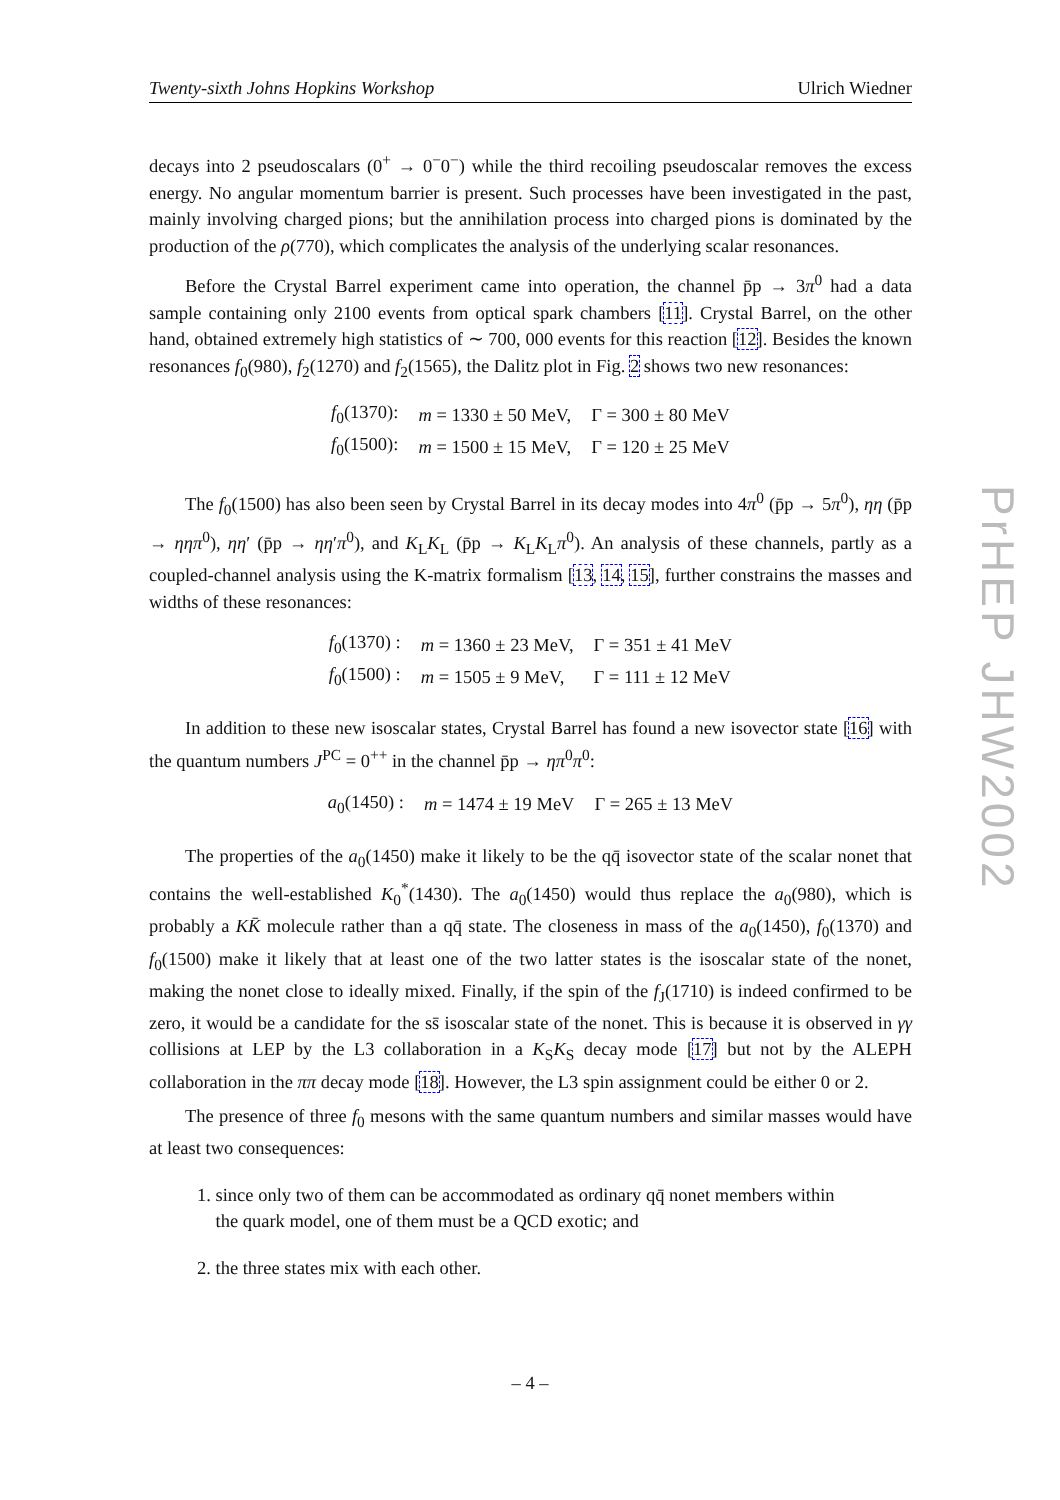Twenty-sixth Johns Hopkins Workshop Ulrich Wiedner
decays into 2 pseudoscalars (0<sup>+</sup> → 0<sup>−</sup>0<sup>−</sup>) while the third recoiling pseudoscalar removes the excess energy. No angular momentum barrier is present. Such processes have been investigated in the past, mainly involving charged pions; but the annihilation process into charged pions is dominated by the production of the ρ(770), which complicates the analysis of the underlying scalar resonances.
Before the Crystal Barrel experiment came into operation, the channel p̄p → 3π<sup>0</sup> had a data sample containing only 2100 events from optical spark chambers [11]. Crystal Barrel, on the other hand, obtained extremely high statistics of ∼ 700, 000 events for this reaction [12]. Besides the known resonances f<sub>0</sub>(980), f<sub>2</sub>(1270) and f<sub>2</sub>(1565), the Dalitz plot in Fig. 2 shows two new resonances:
| f<sub>0</sub>(1370): | m = 1330 ± 50 MeV, | Γ = 300 ± 80 MeV |
| f<sub>0</sub>(1500): | m = 1500 ± 15 MeV, | Γ = 120 ± 25 MeV |
The f<sub>0</sub>(1500) has also been seen by Crystal Barrel in its decay modes into 4π<sup>0</sup> (p̄p → 5π<sup>0</sup>), ηη (p̄p → ηηπ<sup>0</sup>), ηη′ (p̄p → ηη′π<sup>0</sup>), and K<sub>L</sub>K<sub>L</sub> (p̄p → K<sub>L</sub>K<sub>L</sub>π<sup>0</sup>). An analysis of these channels, partly as a coupled-channel analysis using the K-matrix formalism [13, 14, 15], further constrains the masses and widths of these resonances:
| f<sub>0</sub>(1370) : | m = 1360 ± 23 MeV, | Γ = 351 ± 41 MeV |
| f<sub>0</sub>(1500) : | m = 1505 ± 9 MeV, | Γ = 111 ± 12 MeV |
In addition to these new isoscalar states, Crystal Barrel has found a new isovector state [16] with the quantum numbers J<sup>PC</sup> = 0<sup>++</sup> in the channel p̄p → ηπ<sup>0</sup>π<sup>0</sup>:
| a<sub>0</sub>(1450) : | m = 1474 ± 19 MeV | Γ = 265 ± 13 MeV |
The properties of the a<sub>0</sub>(1450) make it likely to be the qq̄ isovector state of the scalar nonet that contains the well-established K<sub>0</sub><sup>*</sup>(1430). The a<sub>0</sub>(1450) would thus replace the a<sub>0</sub>(980), which is probably a KK̄ molecule rather than a qq̄ state. The closeness in mass of the a<sub>0</sub>(1450), f<sub>0</sub>(1370) and f<sub>0</sub>(1500) make it likely that at least one of the two latter states is the isoscalar state of the nonet, making the nonet close to ideally mixed. Finally, if the spin of the f<sub>J</sub>(1710) is indeed confirmed to be zero, it would be a candidate for the ss̄ isoscalar state of the nonet. This is because it is observed in γγ collisions at LEP by the L3 collaboration in a K<sub>S</sub>K<sub>S</sub> decay mode [17] but not by the ALEPH collaboration in the ππ decay mode [18]. However, the L3 spin assignment could be either 0 or 2.
The presence of three f<sub>0</sub> mesons with the same quantum numbers and similar masses would have at least two consequences:
1. since only two of them can be accommodated as ordinary qq̄ nonet members within
the quark model, one of them must be a QCD exotic; and
2. the three states mix with each other.
PrHEP JHW2002
– 4 –